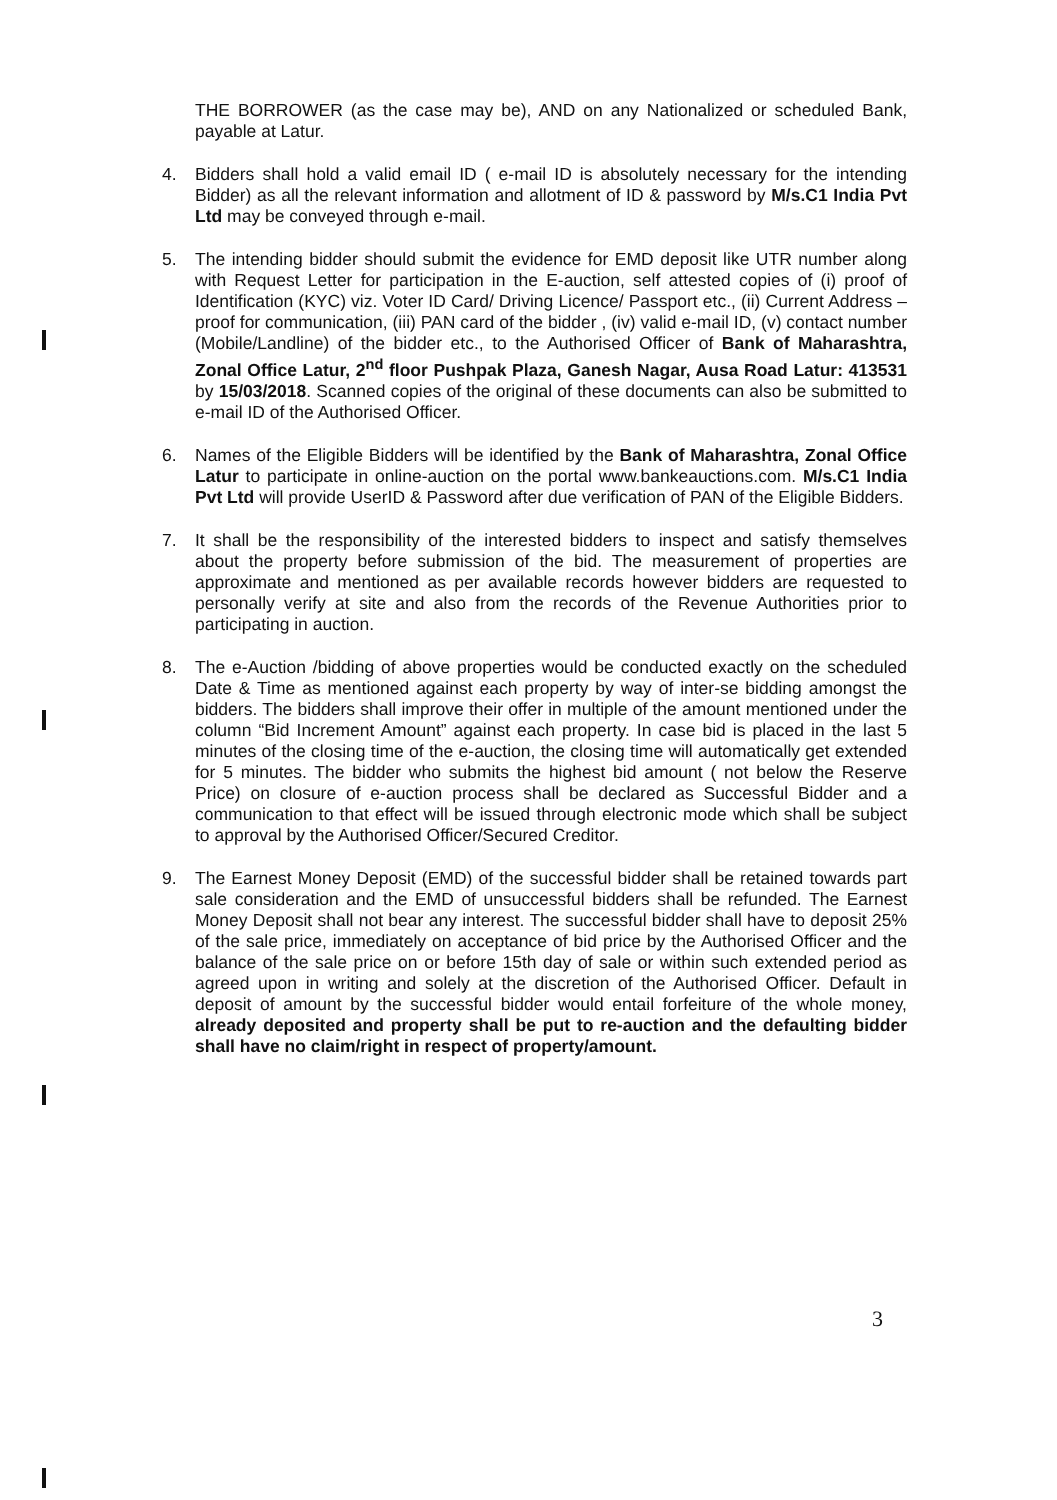THE BORROWER (as the case may be), AND on any Nationalized or scheduled Bank, payable at Latur.
4. Bidders shall hold a valid email ID ( e-mail ID is absolutely necessary for the intending Bidder) as all the relevant information and allotment of ID & password by M/s.C1 India Pvt Ltd may be conveyed through e-mail.
5. The intending bidder should submit the evidence for EMD deposit like UTR number along with Request Letter for participation in the E-auction, self attested copies of (i) proof of Identification (KYC) viz. Voter ID Card/ Driving Licence/ Passport etc., (ii) Current Address – proof for communication, (iii) PAN card of the bidder , (iv) valid e-mail ID, (v) contact number (Mobile/Landline) of the bidder etc., to the Authorised Officer of Bank of Maharashtra, Zonal Office Latur, 2<sup>nd</sup> floor Pushpak Plaza, Ganesh Nagar, Ausa Road Latur: 413531 by 15/03/2018. Scanned copies of the original of these documents can also be submitted to e-mail ID of the Authorised Officer.
6. Names of the Eligible Bidders will be identified by the Bank of Maharashtra, Zonal Office Latur to participate in online-auction on the portal www.bankeauctions.com. M/s.C1 India Pvt Ltd will provide UserID & Password after due verification of PAN of the Eligible Bidders.
7. It shall be the responsibility of the interested bidders to inspect and satisfy themselves about the property before submission of the bid. The measurement of properties are approximate and mentioned as per available records however bidders are requested to personally verify at site and also from the records of the Revenue Authorities prior to participating in auction.
8. The e-Auction /bidding of above properties would be conducted exactly on the scheduled Date & Time as mentioned against each property by way of inter-se bidding amongst the bidders. The bidders shall improve their offer in multiple of the amount mentioned under the column “Bid Increment Amount” against each property. In case bid is placed in the last 5 minutes of the closing time of the e-auction, the closing time will automatically get extended for 5 minutes. The bidder who submits the highest bid amount ( not below the Reserve Price) on closure of e-auction process shall be declared as Successful Bidder and a communication to that effect will be issued through electronic mode which shall be subject to approval by the Authorised Officer/Secured Creditor.
9. The Earnest Money Deposit (EMD) of the successful bidder shall be retained towards part sale consideration and the EMD of unsuccessful bidders shall be refunded. The Earnest Money Deposit shall not bear any interest. The successful bidder shall have to deposit 25% of the sale price, immediately on acceptance of bid price by the Authorised Officer and the balance of the sale price on or before 15th day of sale or within such extended period as agreed upon in writing and solely at the discretion of the Authorised Officer. Default in deposit of amount by the successful bidder would entail forfeiture of the whole money, already deposited and property shall be put to re-auction and the defaulting bidder shall have no claim/right in respect of property/amount.
3